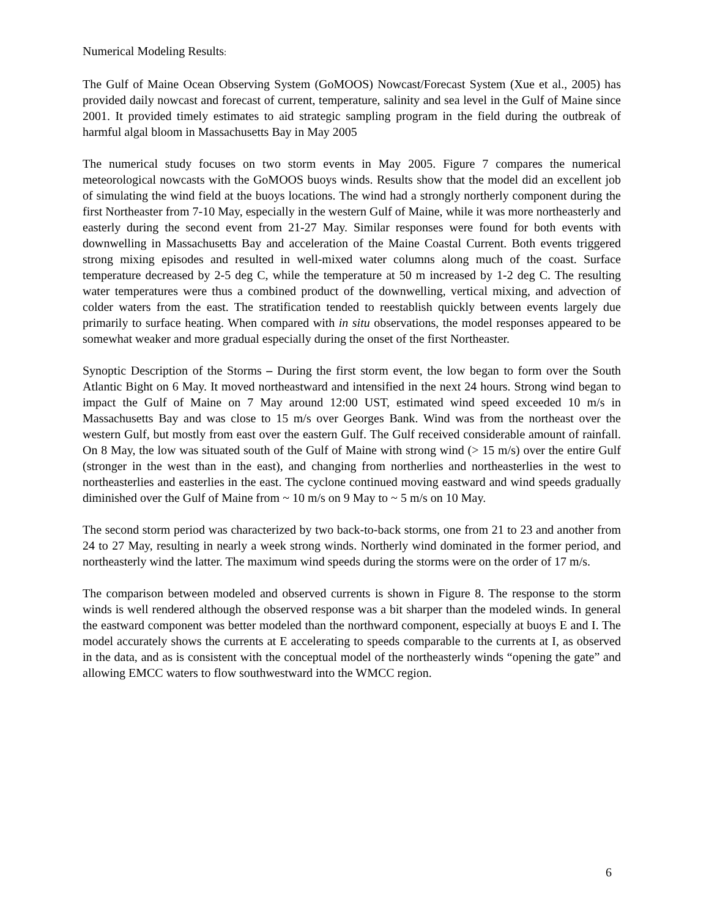Numerical Modeling Results:
The Gulf of Maine Ocean Observing System (GoMOOS) Nowcast/Forecast System (Xue et al., 2005) has provided daily nowcast and forecast of current, temperature, salinity and sea level in the Gulf of Maine since 2001. It provided timely estimates to aid strategic sampling program in the field during the outbreak of harmful algal bloom in Massachusetts Bay in May 2005
The numerical study focuses on two storm events in May 2005. Figure 7 compares the numerical meteorological nowcasts with the GoMOOS buoys winds. Results show that the model did an excellent job of simulating the wind field at the buoys locations. The wind had a strongly northerly component during the first Northeaster from 7-10 May, especially in the western Gulf of Maine, while it was more northeasterly and easterly during the second event from 21-27 May. Similar responses were found for both events with downwelling in Massachusetts Bay and acceleration of the Maine Coastal Current. Both events triggered strong mixing episodes and resulted in well-mixed water columns along much of the coast. Surface temperature decreased by 2-5 deg C, while the temperature at 50 m increased by 1-2 deg C. The resulting water temperatures were thus a combined product of the downwelling, vertical mixing, and advection of colder waters from the east. The stratification tended to reestablish quickly between events largely due primarily to surface heating. When compared with in situ observations, the model responses appeared to be somewhat weaker and more gradual especially during the onset of the first Northeaster.
Synoptic Description of the Storms – During the first storm event, the low began to form over the South Atlantic Bight on 6 May. It moved northeastward and intensified in the next 24 hours. Strong wind began to impact the Gulf of Maine on 7 May around 12:00 UST, estimated wind speed exceeded 10 m/s in Massachusetts Bay and was close to 15 m/s over Georges Bank. Wind was from the northeast over the western Gulf, but mostly from east over the eastern Gulf. The Gulf received considerable amount of rainfall. On 8 May, the low was situated south of the Gulf of Maine with strong wind (> 15 m/s) over the entire Gulf (stronger in the west than in the east), and changing from northerlies and northeasterlies in the west to northeasterlies and easterlies in the east. The cyclone continued moving eastward and wind speeds gradually diminished over the Gulf of Maine from ~ 10 m/s on 9 May to ~ 5 m/s on 10 May.
The second storm period was characterized by two back-to-back storms, one from 21 to 23 and another from 24 to 27 May, resulting in nearly a week strong winds. Northerly wind dominated in the former period, and northeasterly wind the latter. The maximum wind speeds during the storms were on the order of 17 m/s.
The comparison between modeled and observed currents is shown in Figure 8. The response to the storm winds is well rendered although the observed response was a bit sharper than the modeled winds. In general the eastward component was better modeled than the northward component, especially at buoys E and I. The model accurately shows the currents at E accelerating to speeds comparable to the currents at I, as observed in the data, and as is consistent with the conceptual model of the northeasterly winds “opening the gate” and allowing EMCC waters to flow southwestward into the WMCC region.
6